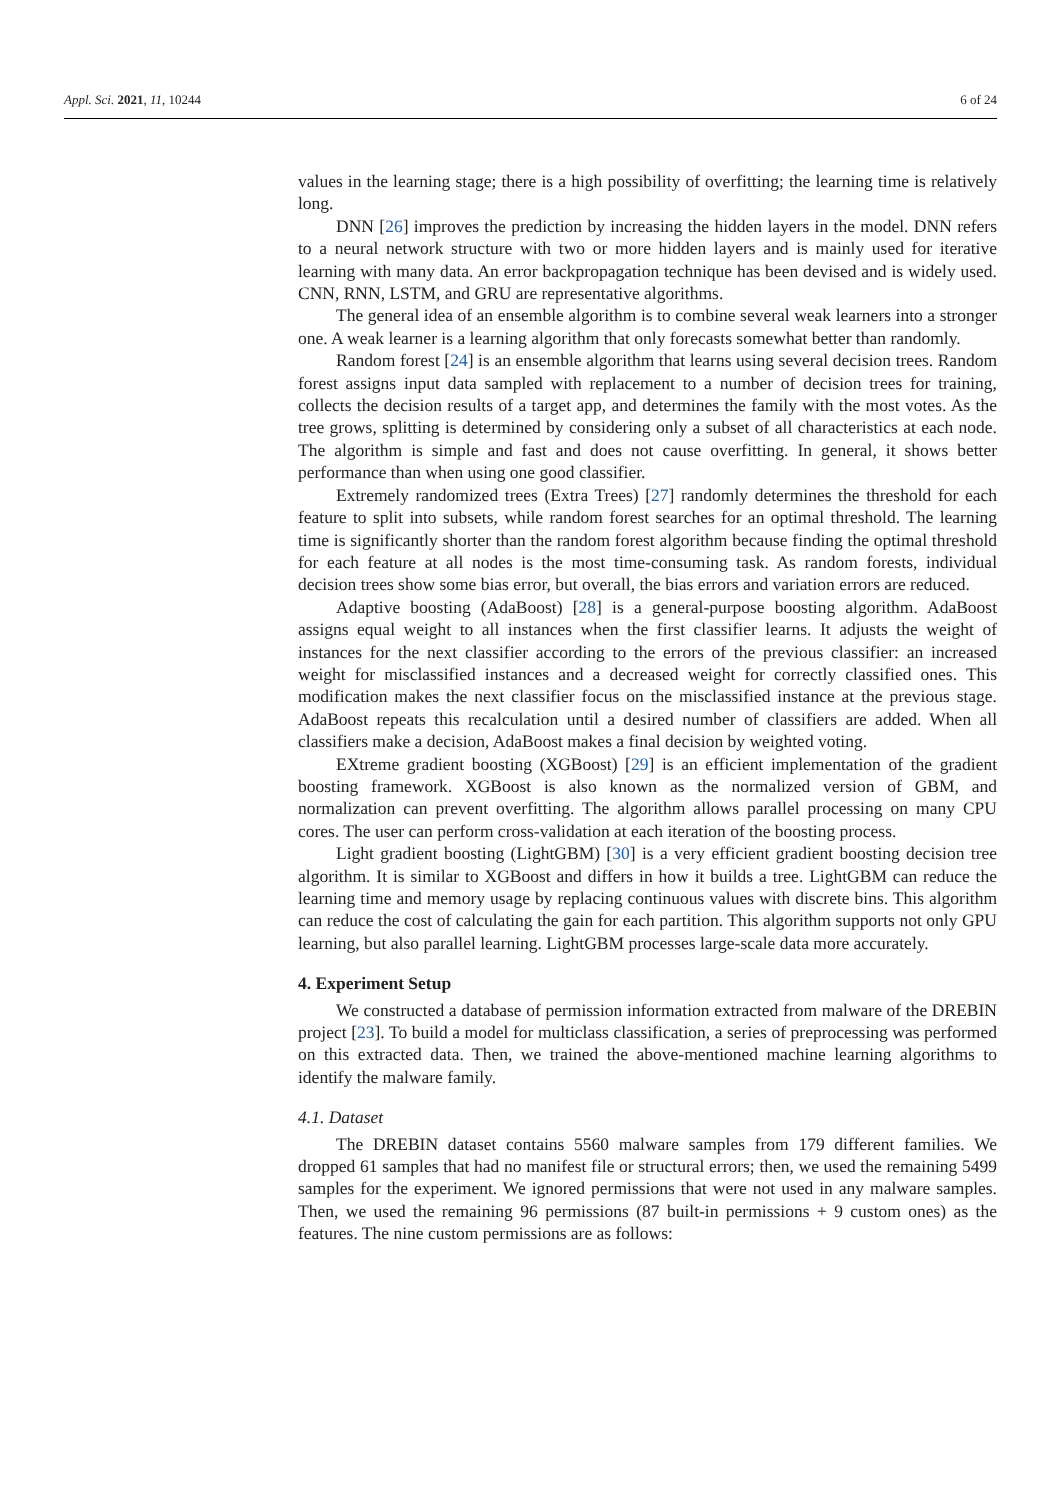Appl. Sci. 2021, 11, 10244 6 of 24
values in the learning stage; there is a high possibility of overfitting; the learning time is relatively long.
DNN [26] improves the prediction by increasing the hidden layers in the model. DNN refers to a neural network structure with two or more hidden layers and is mainly used for iterative learning with many data. An error backpropagation technique has been devised and is widely used. CNN, RNN, LSTM, and GRU are representative algorithms.
The general idea of an ensemble algorithm is to combine several weak learners into a stronger one. A weak learner is a learning algorithm that only forecasts somewhat better than randomly.
Random forest [24] is an ensemble algorithm that learns using several decision trees. Random forest assigns input data sampled with replacement to a number of decision trees for training, collects the decision results of a target app, and determines the family with the most votes. As the tree grows, splitting is determined by considering only a subset of all characteristics at each node. The algorithm is simple and fast and does not cause overfitting. In general, it shows better performance than when using one good classifier.
Extremely randomized trees (Extra Trees) [27] randomly determines the threshold for each feature to split into subsets, while random forest searches for an optimal threshold. The learning time is significantly shorter than the random forest algorithm because finding the optimal threshold for each feature at all nodes is the most time-consuming task. As random forests, individual decision trees show some bias error, but overall, the bias errors and variation errors are reduced.
Adaptive boosting (AdaBoost) [28] is a general-purpose boosting algorithm. AdaBoost assigns equal weight to all instances when the first classifier learns. It adjusts the weight of instances for the next classifier according to the errors of the previous classifier: an increased weight for misclassified instances and a decreased weight for correctly classified ones. This modification makes the next classifier focus on the misclassified instance at the previous stage. AdaBoost repeats this recalculation until a desired number of classifiers are added. When all classifiers make a decision, AdaBoost makes a final decision by weighted voting.
EXtreme gradient boosting (XGBoost) [29] is an efficient implementation of the gradient boosting framework. XGBoost is also known as the normalized version of GBM, and normalization can prevent overfitting. The algorithm allows parallel processing on many CPU cores. The user can perform cross-validation at each iteration of the boosting process.
Light gradient boosting (LightGBM) [30] is a very efficient gradient boosting decision tree algorithm. It is similar to XGBoost and differs in how it builds a tree. LightGBM can reduce the learning time and memory usage by replacing continuous values with discrete bins. This algorithm can reduce the cost of calculating the gain for each partition. This algorithm supports not only GPU learning, but also parallel learning. LightGBM processes large-scale data more accurately.
4. Experiment Setup
We constructed a database of permission information extracted from malware of the DREBIN project [23]. To build a model for multiclass classification, a series of preprocessing was performed on this extracted data. Then, we trained the above-mentioned machine learning algorithms to identify the malware family.
4.1. Dataset
The DREBIN dataset contains 5560 malware samples from 179 different families. We dropped 61 samples that had no manifest file or structural errors; then, we used the remaining 5499 samples for the experiment. We ignored permissions that were not used in any malware samples. Then, we used the remaining 96 permissions (87 built-in permissions + 9 custom ones) as the features. The nine custom permissions are as follows: